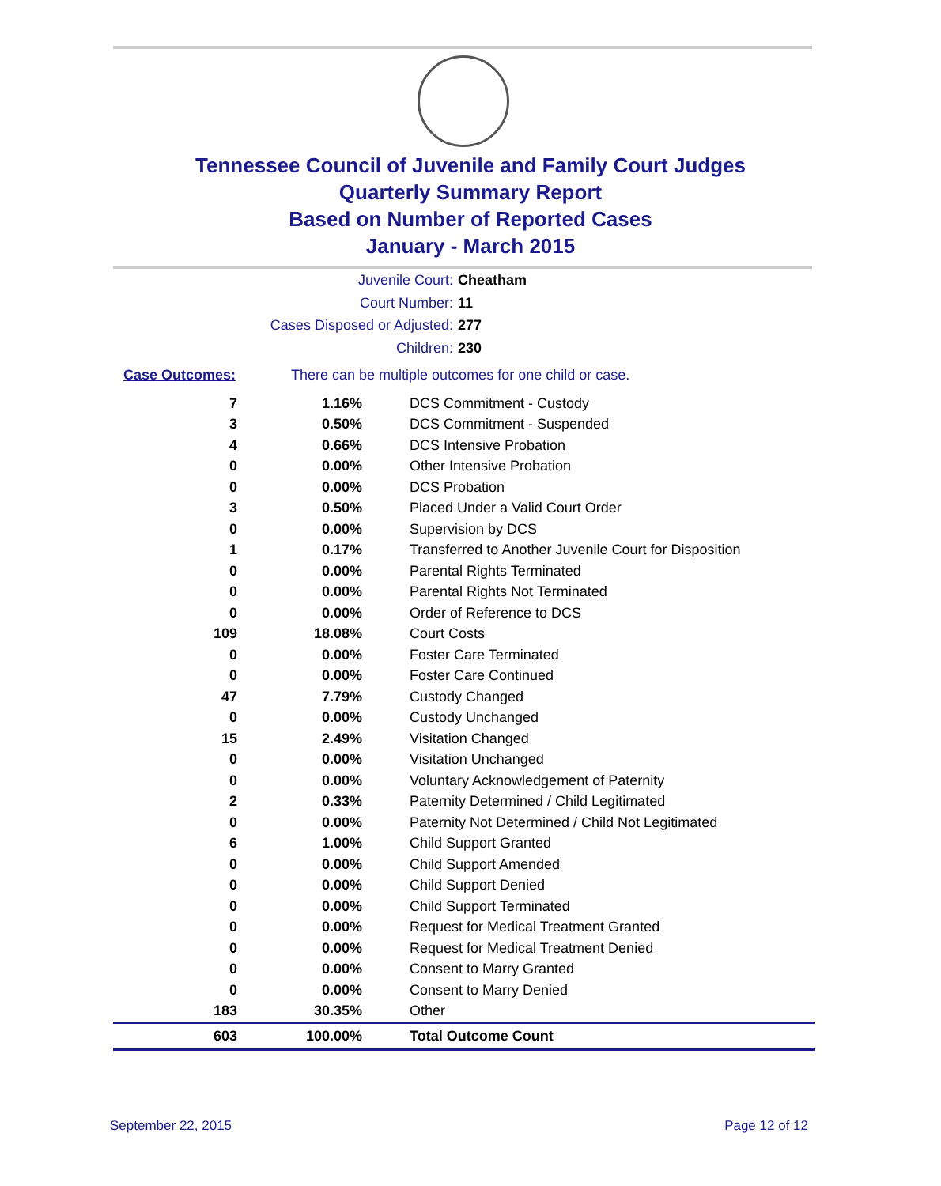Tennessee Council of Juvenile and Family Court Judges
Quarterly Summary Report
Based on Number of Reported Cases
January - March 2015
Juvenile Court: Cheatham
Court Number: 11
Cases Disposed or Adjusted: 277
Children: 230
Case Outcomes: There can be multiple outcomes for one child or case.
| 7 | 1.16% | DCS Commitment - Custody |
| 3 | 0.50% | DCS Commitment - Suspended |
| 4 | 0.66% | DCS Intensive Probation |
| 0 | 0.00% | Other Intensive Probation |
| 0 | 0.00% | DCS Probation |
| 3 | 0.50% | Placed Under a Valid Court Order |
| 0 | 0.00% | Supervision by DCS |
| 1 | 0.17% | Transferred to Another Juvenile Court for Disposition |
| 0 | 0.00% | Parental Rights Terminated |
| 0 | 0.00% | Parental Rights Not Terminated |
| 0 | 0.00% | Order of Reference to DCS |
| 109 | 18.08% | Court Costs |
| 0 | 0.00% | Foster Care Terminated |
| 0 | 0.00% | Foster Care Continued |
| 47 | 7.79% | Custody Changed |
| 0 | 0.00% | Custody Unchanged |
| 15 | 2.49% | Visitation Changed |
| 0 | 0.00% | Visitation Unchanged |
| 0 | 0.00% | Voluntary Acknowledgement of Paternity |
| 2 | 0.33% | Paternity Determined / Child Legitimated |
| 0 | 0.00% | Paternity Not Determined / Child Not Legitimated |
| 6 | 1.00% | Child Support Granted |
| 0 | 0.00% | Child Support Amended |
| 0 | 0.00% | Child Support Denied |
| 0 | 0.00% | Child Support Terminated |
| 0 | 0.00% | Request for Medical Treatment Granted |
| 0 | 0.00% | Request for Medical Treatment Denied |
| 0 | 0.00% | Consent to Marry Granted |
| 0 | 0.00% | Consent to Marry Denied |
| 183 | 30.35% | Other |
| 603 | 100.00% | Total Outcome Count |
September 22, 2015 Page 12 of 12